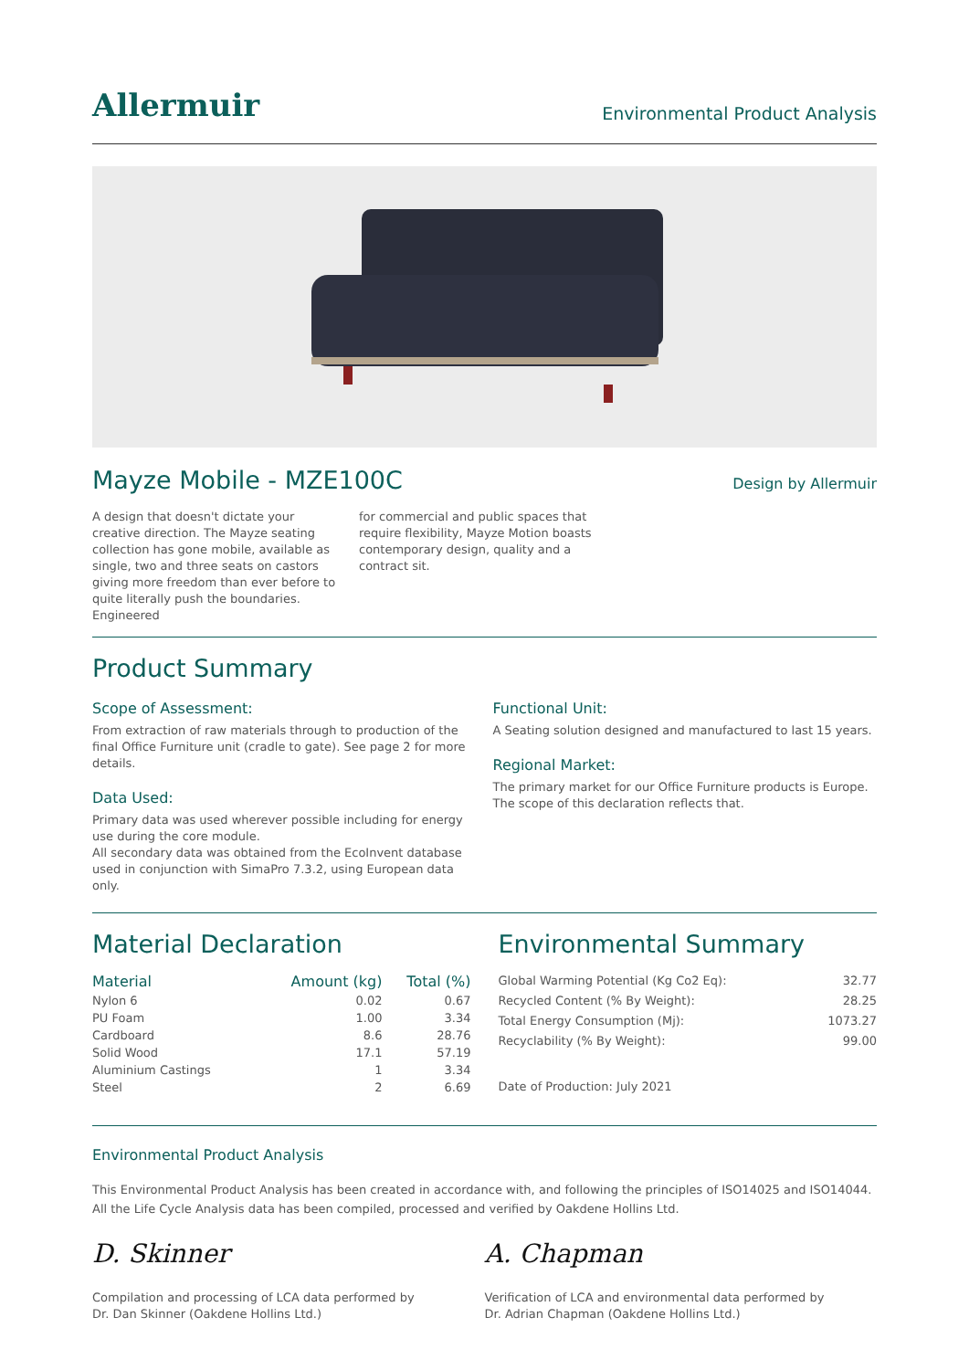Allermuir
Environmental Product Analysis
Mayze Mobile - MZE100C
Design by Allermuir
A design that doesn't dictate your creative direction. The Mayze seating collection has gone mobile, available as single, two and three seats on castors giving more freedom than ever before to quite literally push the boundaries. Engineered
for commercial and public spaces that require flexibility, Mayze Motion boasts contemporary design, quality and a contract sit.
Product Summary
Scope of Assessment:
From extraction of raw materials through to production of the final Office Furniture unit (cradle to gate). See page 2 for more details.
Data Used:
Primary data was used wherever possible including for energy use during the core module.
All secondary data was obtained from the EcoInvent database used in conjunction with SimaPro 7.3.2, using European data only.
Functional Unit:
A Seating solution designed and manufactured to last 15 years.
Regional Market:
The primary market for our Office Furniture products is Europe. The scope of this declaration reflects that.
Material Declaration
| Material | Amount (kg) | Total (%) |
| --- | --- | --- |
| Nylon 6 | 0.02 | 0.67 |
| PU Foam | 1.00 | 3.34 |
| Cardboard | 8.6 | 28.76 |
| Solid Wood | 17.1 | 57.19 |
| Aluminium Castings | 1 | 3.34 |
| Steel | 2 | 6.69 |
Environmental Summary
| Global Warming Potential (Kg Co2 Eq): | 32.77 |
| Recycled Content (% By Weight): | 28.25 |
| Total Energy Consumption (Mj): | 1073.27 |
| Recyclability (% By Weight): | 99.00 |
Date of Production: July 2021
Environmental Product Analysis
This Environmental Product Analysis has been created in accordance with, and following the principles of ISO14025 and ISO14044.
All the Life Cycle Analysis data has been compiled, processed and verified by Oakdene Hollins Ltd.
D. Skinner
Compilation and processing of LCA data performed by
Dr. Dan Skinner (Oakdene Hollins Ltd.)
A. Chapman
Verification of LCA and environmental data performed by
Dr. Adrian Chapman (Oakdene Hollins Ltd.)